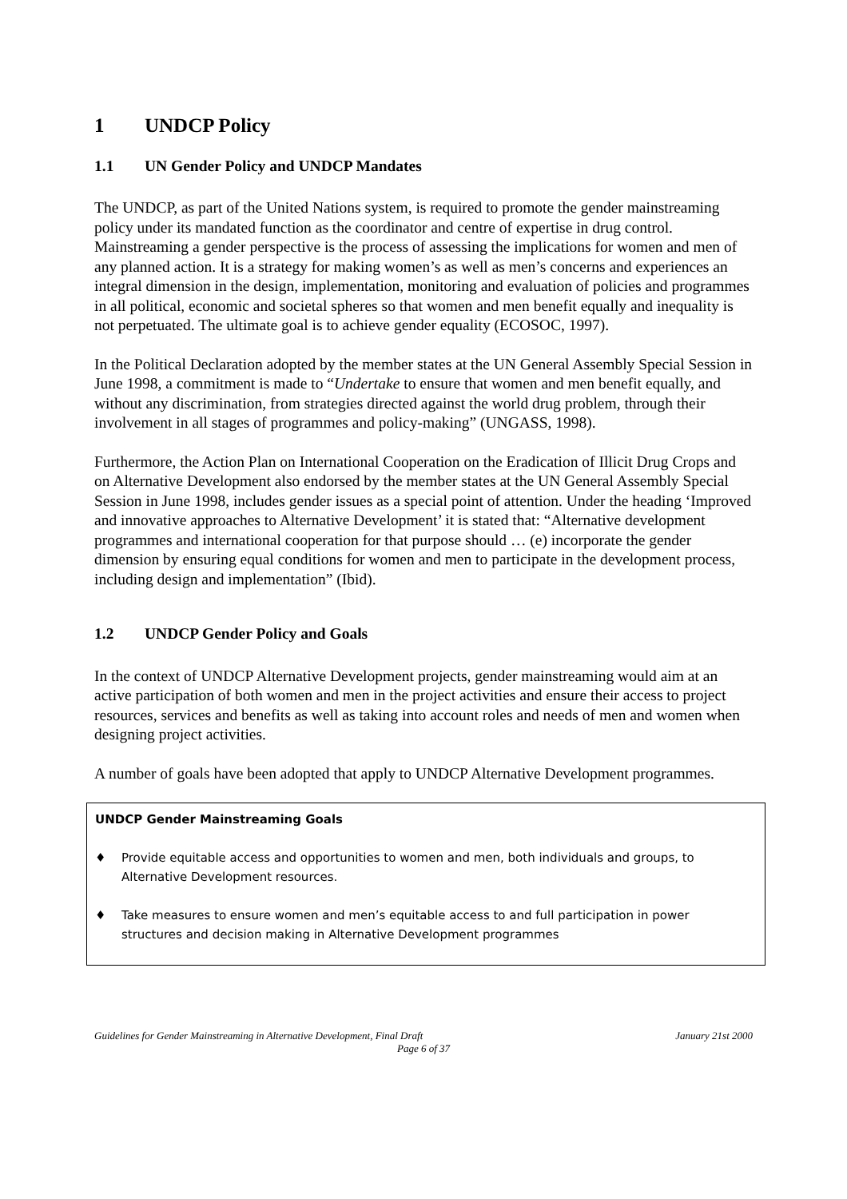1 UNDCP Policy
1.1 UN Gender Policy and UNDCP Mandates
The UNDCP, as part of the United Nations system, is required to promote the gender mainstreaming policy under its mandated function as the coordinator and centre of expertise in drug control. Mainstreaming a gender perspective is the process of assessing the implications for women and men of any planned action. It is a strategy for making women’s as well as men’s concerns and experiences an integral dimension in the design, implementation, monitoring and evaluation of policies and programmes in all political, economic and societal spheres so that women and men benefit equally and inequality is not perpetuated. The ultimate goal is to achieve gender equality (ECOSOC, 1997).
In the Political Declaration adopted by the member states at the UN General Assembly Special Session in June 1998, a commitment is made to “Undertake to ensure that women and men benefit equally, and without any discrimination, from strategies directed against the world drug problem, through their involvement in all stages of programmes and policy-making” (UNGASS, 1998).
Furthermore, the Action Plan on International Cooperation on the Eradication of Illicit Drug Crops and on Alternative Development also endorsed by the member states at the UN General Assembly Special Session in June 1998, includes gender issues as a special point of attention. Under the heading ‘Improved and innovative approaches to Alternative Development’ it is stated that: “Alternative development programmes and international cooperation for that purpose should … (e) incorporate the gender dimension by ensuring equal conditions for women and men to participate in the development process, including design and implementation” (Ibid).
1.2 UNDCP Gender Policy and Goals
In the context of UNDCP Alternative Development projects, gender mainstreaming would aim at an active participation of both women and men in the project activities and ensure their access to project resources, services and benefits as well as taking into account roles and needs of men and women when designing project activities.
A number of goals have been adopted that apply to UNDCP Alternative Development programmes.
UNDCP Gender Mainstreaming Goals
♦ Provide equitable access and opportunities to women and men, both individuals and groups, to Alternative Development resources.
♦ Take measures to ensure women and men’s equitable access to and full participation in power structures and decision making in Alternative Development programmes
Guidelines for Gender Mainstreaming in Alternative Development, Final Draft January 21st 2000
Page 6 of 37